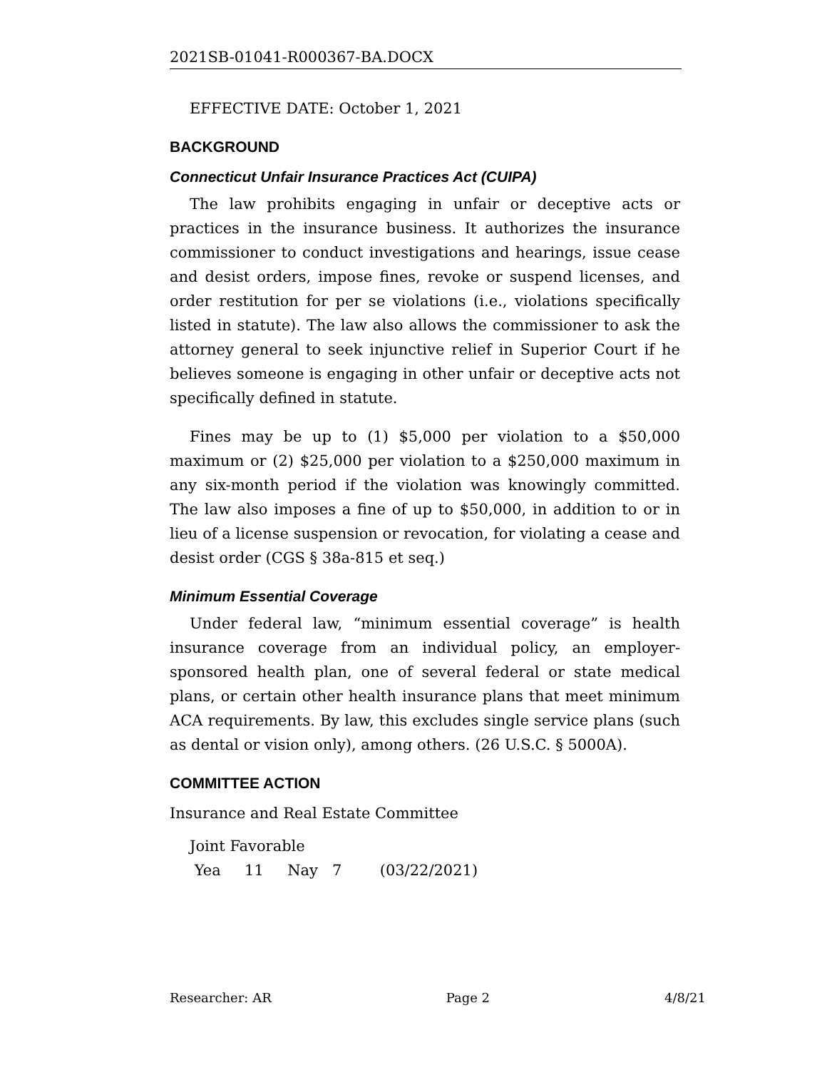2021SB-01041-R000367-BA.DOCX
EFFECTIVE DATE: October 1, 2021
BACKGROUND
Connecticut Unfair Insurance Practices Act (CUIPA)
The law prohibits engaging in unfair or deceptive acts or practices in the insurance business. It authorizes the insurance commissioner to conduct investigations and hearings, issue cease and desist orders, impose fines, revoke or suspend licenses, and order restitution for per se violations (i.e., violations specifically listed in statute). The law also allows the commissioner to ask the attorney general to seek injunctive relief in Superior Court if he believes someone is engaging in other unfair or deceptive acts not specifically defined in statute.
Fines may be up to (1) $5,000 per violation to a $50,000 maximum or (2) $25,000 per violation to a $250,000 maximum in any six-month period if the violation was knowingly committed. The law also imposes a fine of up to $50,000, in addition to or in lieu of a license suspension or revocation, for violating a cease and desist order (CGS § 38a-815 et seq.)
Minimum Essential Coverage
Under federal law, “minimum essential coverage” is health insurance coverage from an individual policy, an employer-sponsored health plan, one of several federal or state medical plans, or certain other health insurance plans that meet minimum ACA requirements. By law, this excludes single service plans (such as dental or vision only), among others. (26 U.S.C. § 5000A).
COMMITTEE ACTION
Insurance and Real Estate Committee
Joint Favorable
Yea 11 Nay 7 (03/22/2021)
Researcher: AR Page 2 4/8/21